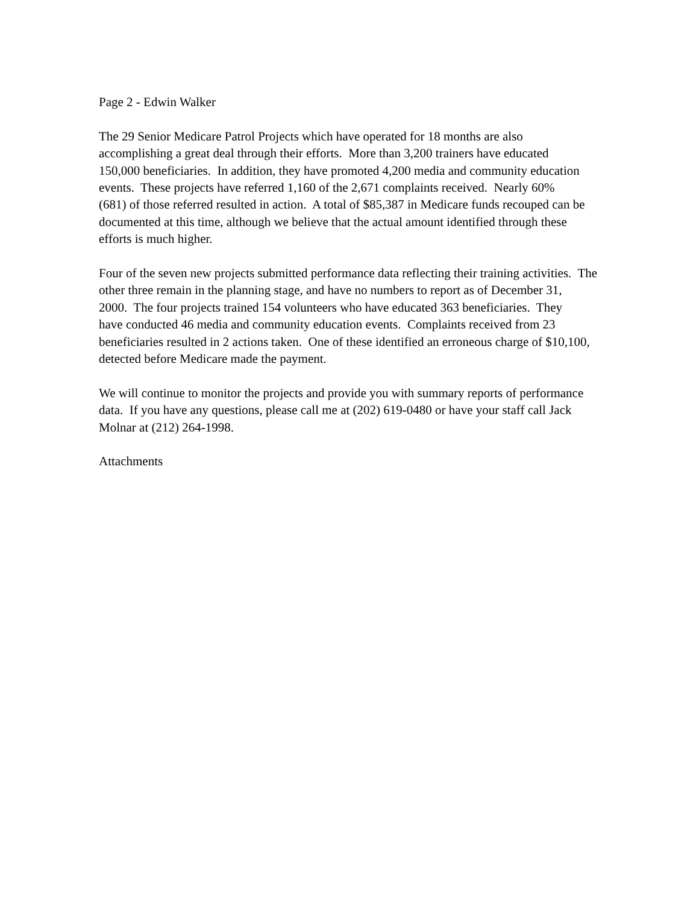Page 2 - Edwin Walker
The 29 Senior Medicare Patrol Projects which have operated for 18 months are also
accomplishing a great deal through their efforts. More than 3,200 trainers have educated
150,000 beneficiaries. In addition, they have promoted 4,200 media and community education
events. These projects have referred 1,160 of the 2,671 complaints received. Nearly 60%
(681) of those referred resulted in action. A total of $85,387 in Medicare funds recouped can be
documented at this time, although we believe that the actual amount identified through these
efforts is much higher.
Four of the seven new projects submitted performance data reflecting their training activities. The
other three remain in the planning stage, and have no numbers to report as of December 31,
2000. The four projects trained 154 volunteers who have educated 363 beneficiaries. They
have conducted 46 media and community education events. Complaints received from 23
beneficiaries resulted in 2 actions taken. One of these identified an erroneous charge of $10,100,
detected before Medicare made the payment.
We will continue to monitor the projects and provide you with summary reports of performance
data. If you have any questions, please call me at (202) 619-0480 or have your staff call Jack
Molnar at (212) 264-1998.
Attachments